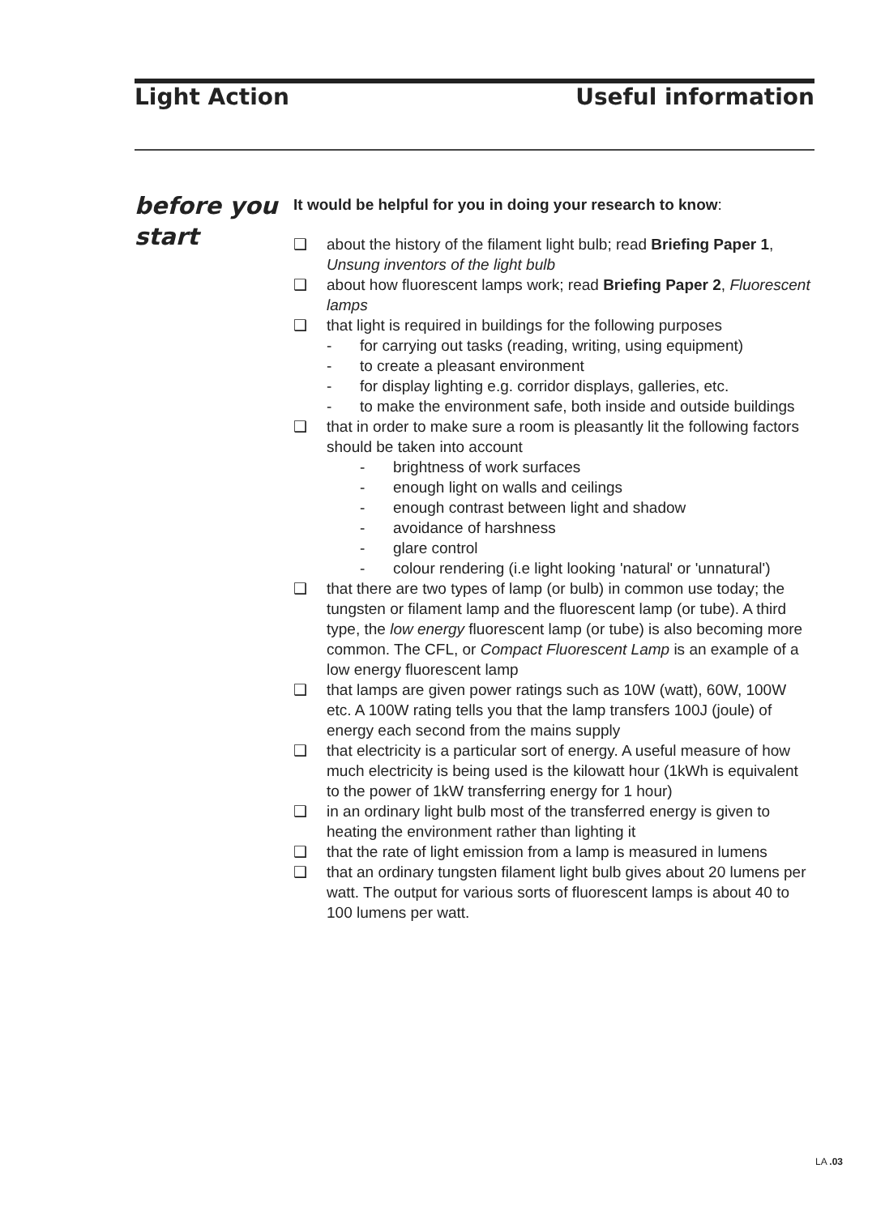Light Action Useful information
before you
start
It would be helpful for you in doing your research to know:
❑ about the history of the filament light bulb; read Briefing Paper 1, Unsung inventors of the light bulb
❑ about how fluorescent lamps work; read Briefing Paper 2, Fluorescent lamps
❑ that light is required in buildings for the following purposes
- for carrying out tasks (reading, writing, using equipment)
- to create a pleasant environment
- for display lighting e.g. corridor displays, galleries, etc.
- to make the environment safe, both inside and outside buildings
❑ that in order to make sure a room is pleasantly lit the following factors should be taken into account
- brightness of work surfaces
- enough light on walls and ceilings
- enough contrast between light and shadow
- avoidance of harshness
- glare control
- colour rendering (i.e light looking 'natural' or 'unnatural')
❑ that there are two types of lamp (or bulb) in common use today; the tungsten or filament lamp and the fluorescent lamp (or tube). A third type, the low energy fluorescent lamp (or tube) is also becoming more common. The CFL, or Compact Fluorescent Lamp is an example of a low energy fluorescent lamp
❑ that lamps are given power ratings such as 10W (watt), 60W, 100W etc. A 100W rating tells you that the lamp transfers 100J (joule) of energy each second from the mains supply
❑ that electricity is a particular sort of energy. A useful measure of how much electricity is being used is the kilowatt hour (1kWh is equivalent to the power of 1kW transferring energy for 1 hour)
❑ in an ordinary light bulb most of the transferred energy is given to heating the environment rather than lighting it
❑ that the rate of light emission from a lamp is measured in lumens
❑ that an ordinary tungsten filament light bulb gives about 20 lumens per watt. The output for various sorts of fluorescent lamps is about 40 to 100 lumens per watt.
LA .03